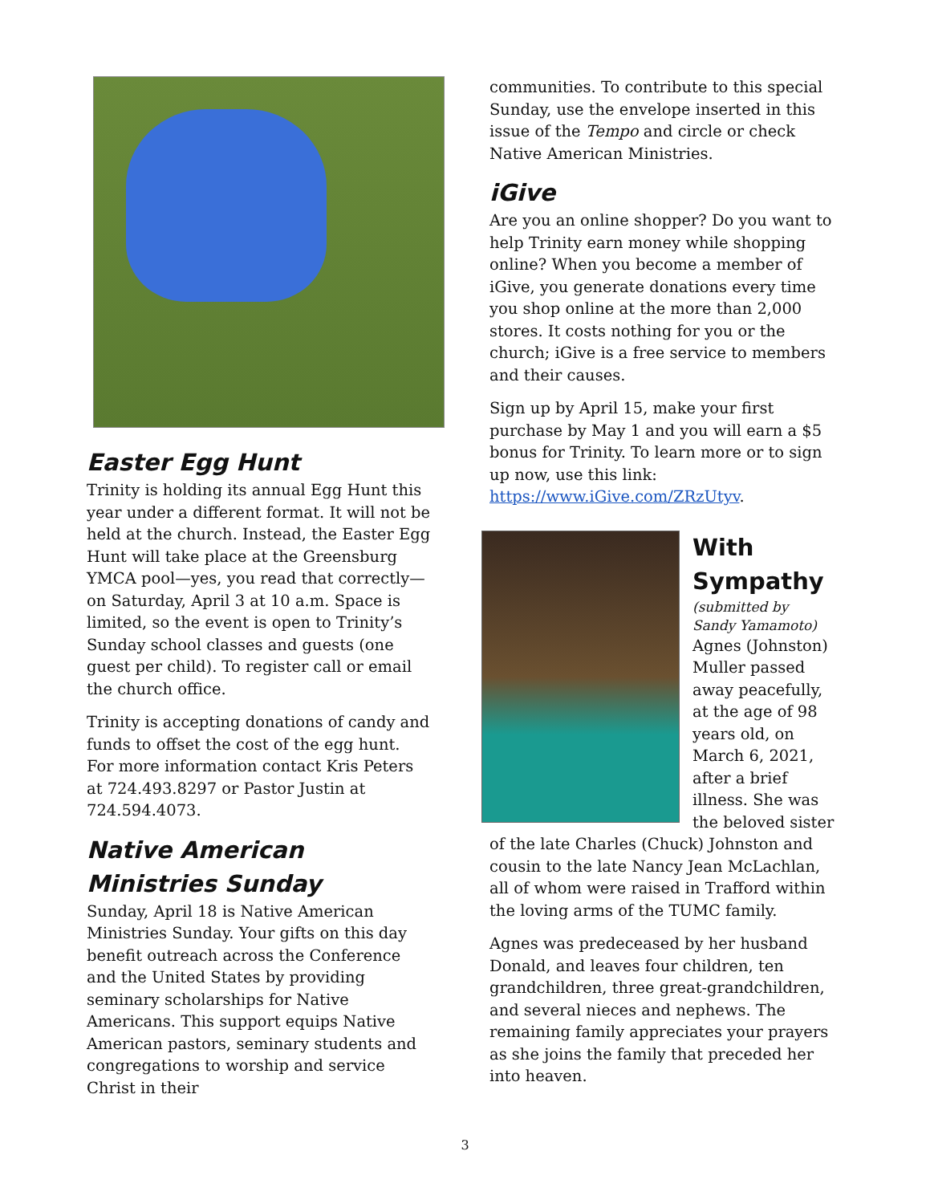Easter Egg Hunt
Trinity is holding its annual Egg Hunt this year under a different format. It will not be held at the church. Instead, the Easter Egg Hunt will take place at the Greensburg YMCA pool—yes, you read that correctly—on Saturday, April 3 at 10 a.m. Space is limited, so the event is open to Trinity’s Sunday school classes and guests (one guest per child). To register call or email the church office.
Trinity is accepting donations of candy and funds to offset the cost of the egg hunt. For more information contact Kris Peters at 724.493.8297 or Pastor Justin at 724.594.4073.
Native American Ministries Sunday
Sunday, April 18 is Native American Ministries Sunday. Your gifts on this day benefit outreach across the Conference and the United States by providing seminary scholarships for Native Americans. This support equips Native American pastors, seminary students and congregations to worship and service Christ in their
communities. To contribute to this special Sunday, use the envelope inserted in this issue of the Tempo and circle or check Native American Ministries.
iGive
Are you an online shopper? Do you want to help Trinity earn money while shopping online? When you become a member of iGive, you generate donations every time you shop online at the more than 2,000 stores. It costs nothing for you or the church; iGive is a free service to members and their causes.
Sign up by April 15, make your first purchase by May 1 and you will earn a $5 bonus for Trinity. To learn more or to sign up now, use this link: https://www.iGive.com/ZRzUtyv.
With Sympathy
(submitted by Sandy Yamamoto)
Agnes (Johnston) Muller passed away peacefully, at the age of 98 years old, on March 6, 2021, after a brief illness. She was the beloved sister of the late Charles (Chuck) Johnston and cousin to the late Nancy Jean McLachlan, all of whom were raised in Trafford within the loving arms of the TUMC family.
Agnes was predeceased by her husband Donald, and leaves four children, ten grandchildren, three great-grandchildren, and several nieces and nephews. The remaining family appreciates your prayers as she joins the family that preceded her into heaven.
3